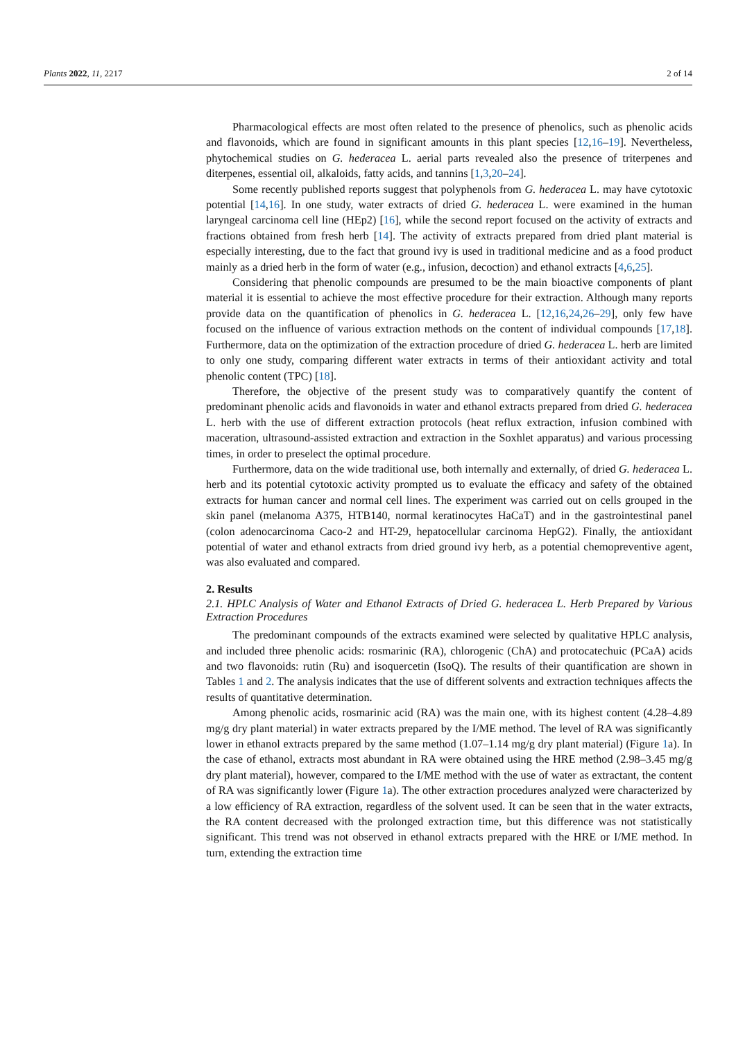Plants 2022, 11, 2217 2 of 14
Pharmacological effects are most often related to the presence of phenolics, such as phenolic acids and flavonoids, which are found in significant amounts in this plant species [12,16–19]. Nevertheless, phytochemical studies on G. hederacea L. aerial parts revealed also the presence of triterpenes and diterpenes, essential oil, alkaloids, fatty acids, and tannins [1,3,20–24].
Some recently published reports suggest that polyphenols from G. hederacea L. may have cytotoxic potential [14,16]. In one study, water extracts of dried G. hederacea L. were examined in the human laryngeal carcinoma cell line (HEp2) [16], while the second report focused on the activity of extracts and fractions obtained from fresh herb [14]. The activity of extracts prepared from dried plant material is especially interesting, due to the fact that ground ivy is used in traditional medicine and as a food product mainly as a dried herb in the form of water (e.g., infusion, decoction) and ethanol extracts [4,6,25].
Considering that phenolic compounds are presumed to be the main bioactive components of plant material it is essential to achieve the most effective procedure for their extraction. Although many reports provide data on the quantification of phenolics in G. hederacea L. [12,16,24,26–29], only few have focused on the influence of various extraction methods on the content of individual compounds [17,18]. Furthermore, data on the optimization of the extraction procedure of dried G. hederacea L. herb are limited to only one study, comparing different water extracts in terms of their antioxidant activity and total phenolic content (TPC) [18].
Therefore, the objective of the present study was to comparatively quantify the content of predominant phenolic acids and flavonoids in water and ethanol extracts prepared from dried G. hederacea L. herb with the use of different extraction protocols (heat reflux extraction, infusion combined with maceration, ultrasound-assisted extraction and extraction in the Soxhlet apparatus) and various processing times, in order to preselect the optimal procedure.
Furthermore, data on the wide traditional use, both internally and externally, of dried G. hederacea L. herb and its potential cytotoxic activity prompted us to evaluate the efficacy and safety of the obtained extracts for human cancer and normal cell lines. The experiment was carried out on cells grouped in the skin panel (melanoma A375, HTB140, normal keratinocytes HaCaT) and in the gastrointestinal panel (colon adenocarcinoma Caco-2 and HT-29, hepatocellular carcinoma HepG2). Finally, the antioxidant potential of water and ethanol extracts from dried ground ivy herb, as a potential chemopreventive agent, was also evaluated and compared.
2. Results
2.1. HPLC Analysis of Water and Ethanol Extracts of Dried G. hederacea L. Herb Prepared by Various Extraction Procedures
The predominant compounds of the extracts examined were selected by qualitative HPLC analysis, and included three phenolic acids: rosmarinic (RA), chlorogenic (ChA) and protocatechuic (PCaA) acids and two flavonoids: rutin (Ru) and isoquercetin (IsoQ). The results of their quantification are shown in Tables 1 and 2. The analysis indicates that the use of different solvents and extraction techniques affects the results of quantitative determination.
Among phenolic acids, rosmarinic acid (RA) was the main one, with its highest content (4.28–4.89 mg/g dry plant material) in water extracts prepared by the I/ME method. The level of RA was significantly lower in ethanol extracts prepared by the same method (1.07–1.14 mg/g dry plant material) (Figure 1a). In the case of ethanol, extracts most abundant in RA were obtained using the HRE method (2.98–3.45 mg/g dry plant material), however, compared to the I/ME method with the use of water as extractant, the content of RA was significantly lower (Figure 1a). The other extraction procedures analyzed were characterized by a low efficiency of RA extraction, regardless of the solvent used. It can be seen that in the water extracts, the RA content decreased with the prolonged extraction time, but this difference was not statistically significant. This trend was not observed in ethanol extracts prepared with the HRE or I/ME method. In turn, extending the extraction time